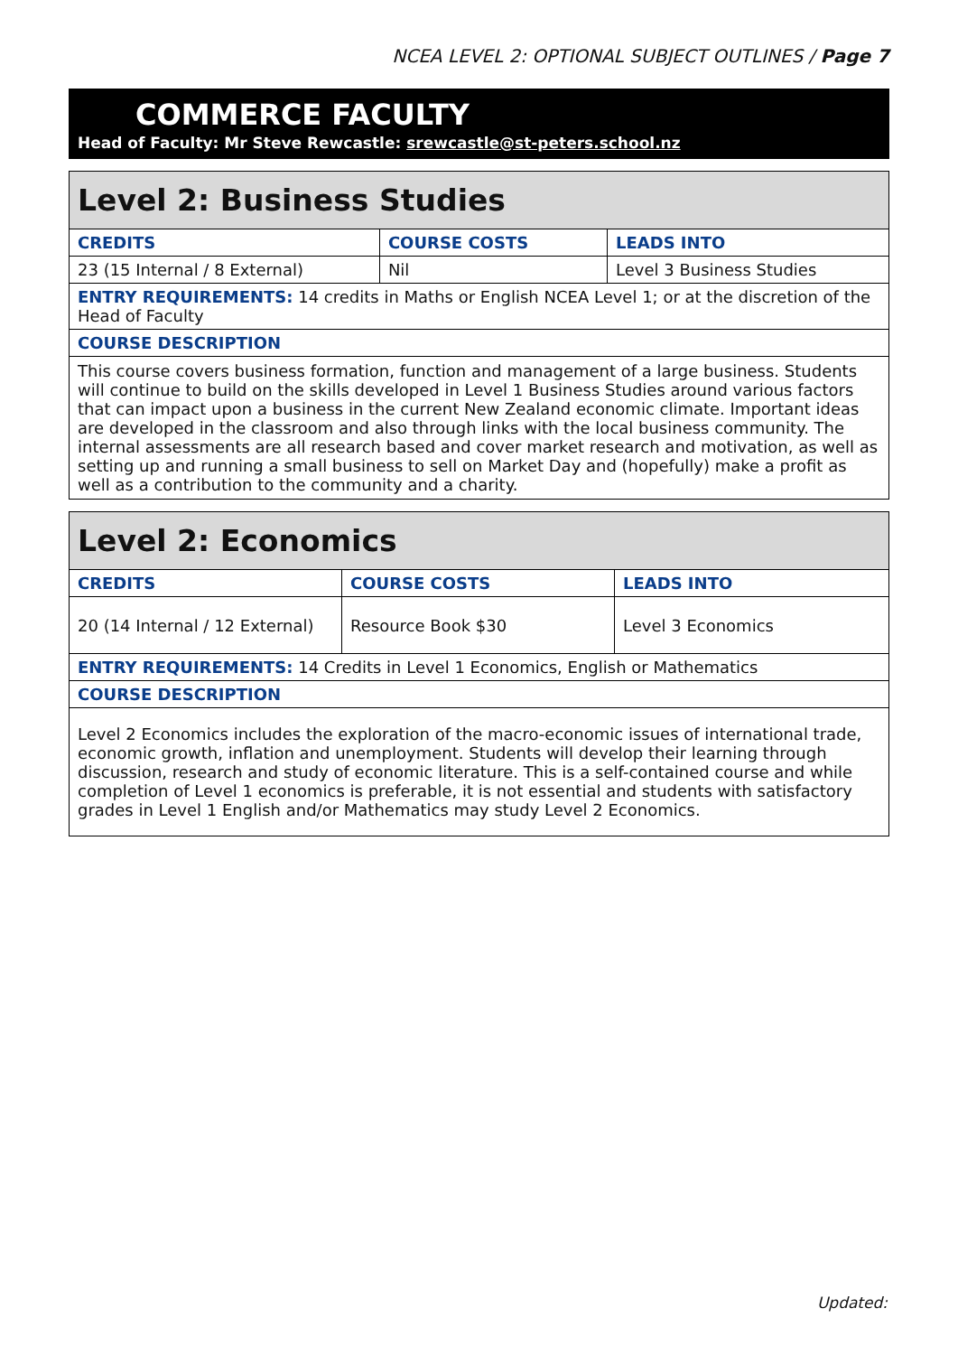NCEA LEVEL 2: OPTIONAL SUBJECT OUTLINES / Page 7
COMMERCE FACULTY
Head of Faculty: Mr Steve Rewcastle: srewcastle@st-peters.school.nz
| Level 2: Business Studies | | |
| --- | --- | --- |
| CREDITS | COURSE COSTS | LEADS INTO |
| 23 (15 Internal / 8 External) | Nil | Level 3 Business Studies |
| ENTRY REQUIREMENTS: 14 credits in Maths or English NCEA Level 1; or at the discretion of the Head of Faculty | | |
| COURSE DESCRIPTION | | |
| This course covers business formation, function and management of a large business. Students will continue to build on the skills developed in Level 1 Business Studies around various factors that can impact upon a business in the current New Zealand economic climate. Important ideas are developed in the classroom and also through links with the local business community. The internal assessments are all research based and cover market research and motivation, as well as setting up and running a small business to sell on Market Day and (hopefully) make a profit as well as a contribution to the community and a charity. | | |
| Level 2: Economics | | |
| --- | --- | --- |
| CREDITS | COURSE COSTS | LEADS INTO |
| 20 (14 Internal / 12 External) | Resource Book $30 | Level 3 Economics |
| ENTRY REQUIREMENTS: 14 Credits in Level 1 Economics, English or Mathematics | | |
| COURSE DESCRIPTION | | |
| Level 2 Economics includes the exploration of the macro-economic issues of international trade, economic growth, inflation and unemployment. Students will develop their learning through discussion, research and study of economic literature. This is a self-contained course and while completion of Level 1 economics is preferable, it is not essential and students with satisfactory grades in Level 1 English and/or Mathematics may study Level 2 Economics. | | |
Updated: